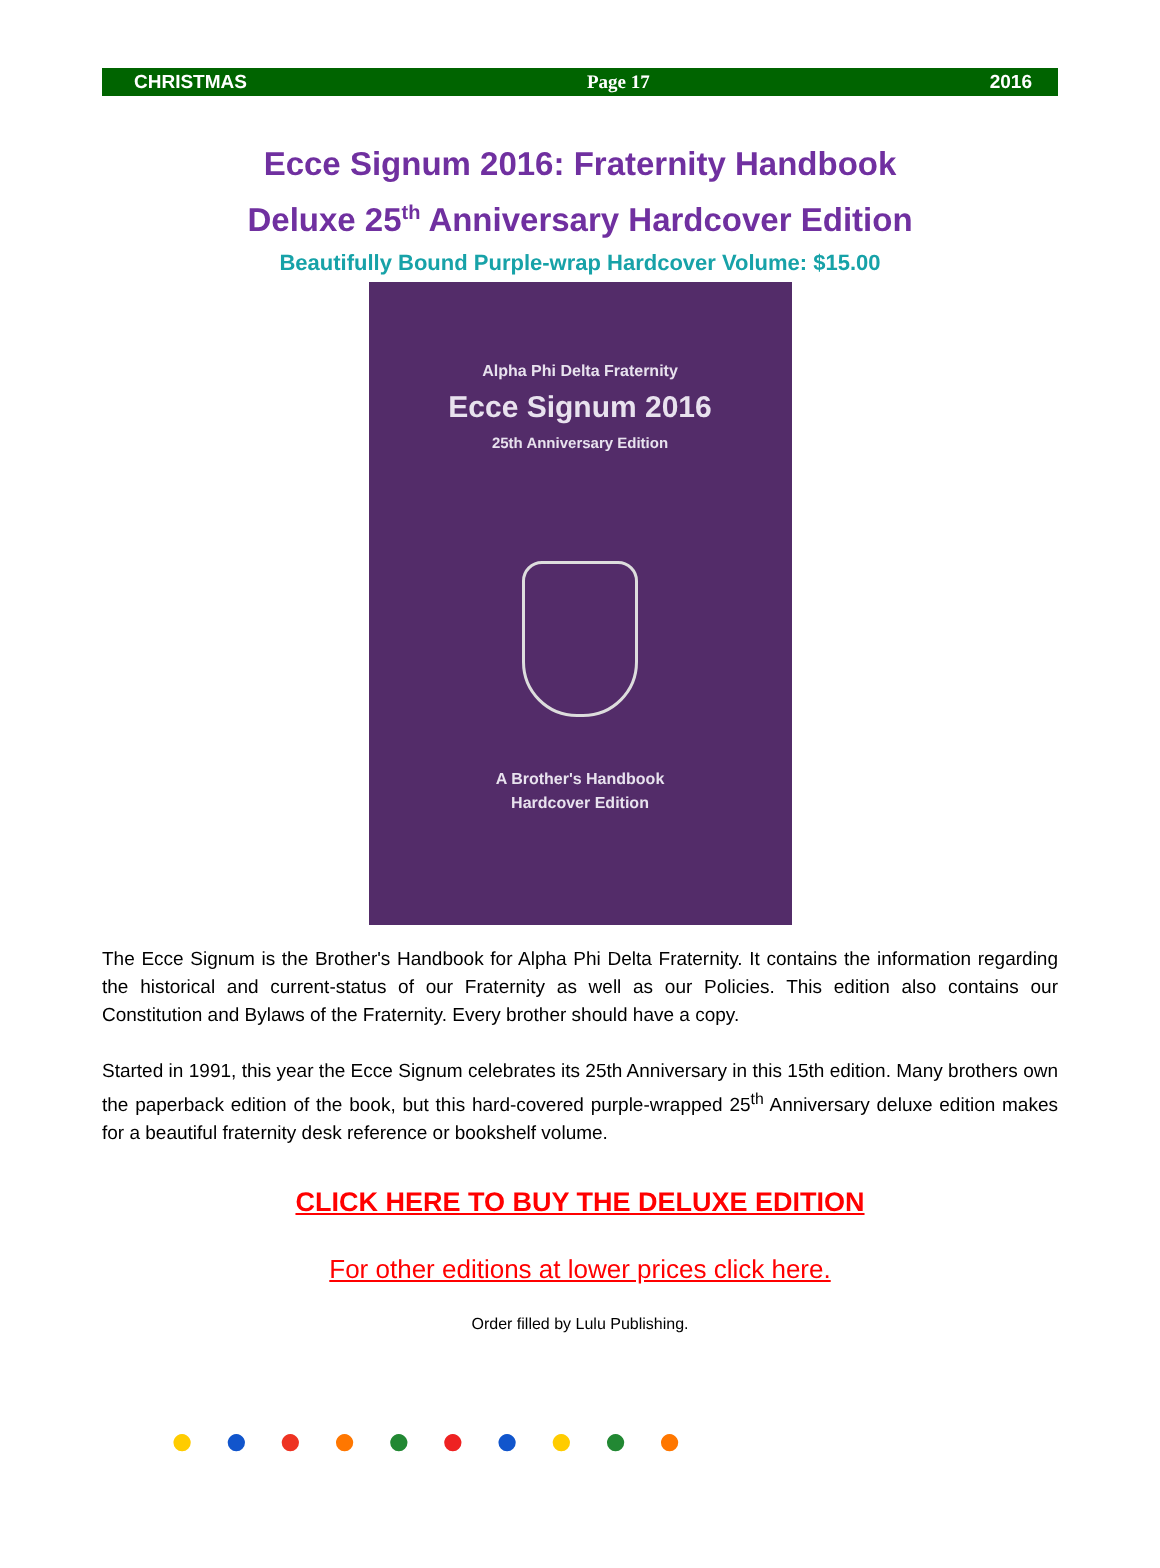CHRISTMAS Page 17 2016
Ecce Signum 2016: Fraternity Handbook
Deluxe 25<sup>th</sup> Anniversary Hardcover Edition
Beautifully Bound Purple-wrap Hardcover Volume: $15.00
Alpha Phi Delta Fraternity
Ecce Signum 2016
25th Anniversary Edition
A Brother's Handbook
Hardcover Edition
The Ecce Signum is the Brother's Handbook for Alpha Phi Delta Fraternity. It contains the information regarding the historical and current-status of our Fraternity as well as our Policies. This edition also contains our Constitution and Bylaws of the Fraternity. Every brother should have a copy.
Started in 1991, this year the Ecce Signum celebrates its 25th Anniversary in this 15th edition. Many brothers own the paperback edition of the book, but this hard-covered purple-wrapped 25<sup>th</sup> Anniversary deluxe edition makes for a beautiful fraternity desk reference or bookshelf volume.
CLICK HERE TO BUY THE DELUXE EDITION
For other editions at lower prices click here.
Order filled by Lulu Publishing.
●●●●●●●●●●